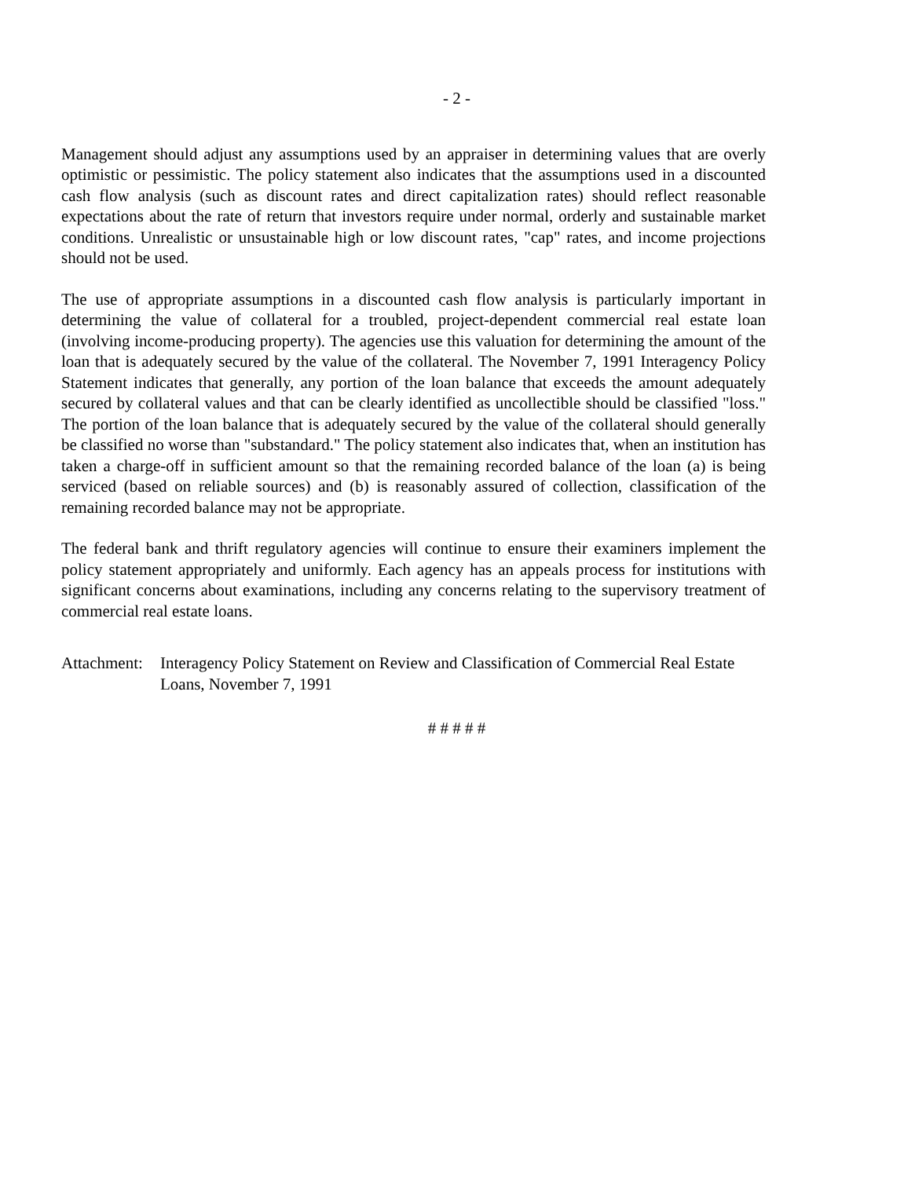- 2 -
Management should adjust any assumptions used by an appraiser in determining values that are overly optimistic or pessimistic. The policy statement also indicates that the assumptions used in a discounted cash flow analysis (such as discount rates and direct capitalization rates) should reflect reasonable expectations about the rate of return that investors require under normal, orderly and sustainable market conditions. Unrealistic or unsustainable high or low discount rates, "cap" rates, and income projections should not be used.
The use of appropriate assumptions in a discounted cash flow analysis is particularly important in determining the value of collateral for a troubled, project-dependent commercial real estate loan (involving income-producing property). The agencies use this valuation for determining the amount of the loan that is adequately secured by the value of the collateral. The November 7, 1991 Interagency Policy Statement indicates that generally, any portion of the loan balance that exceeds the amount adequately secured by collateral values and that can be clearly identified as uncollectible should be classified "loss." The portion of the loan balance that is adequately secured by the value of the collateral should generally be classified no worse than "substandard." The policy statement also indicates that, when an institution has taken a charge-off in sufficient amount so that the remaining recorded balance of the loan (a) is being serviced (based on reliable sources) and (b) is reasonably assured of collection, classification of the remaining recorded balance may not be appropriate.
The federal bank and thrift regulatory agencies will continue to ensure their examiners implement the policy statement appropriately and uniformly. Each agency has an appeals process for institutions with significant concerns about examinations, including any concerns relating to the supervisory treatment of commercial real estate loans.
Attachment:
Interagency Policy Statement on Review and Classification of Commercial Real Estate Loans, November 7, 1991
# # # # #